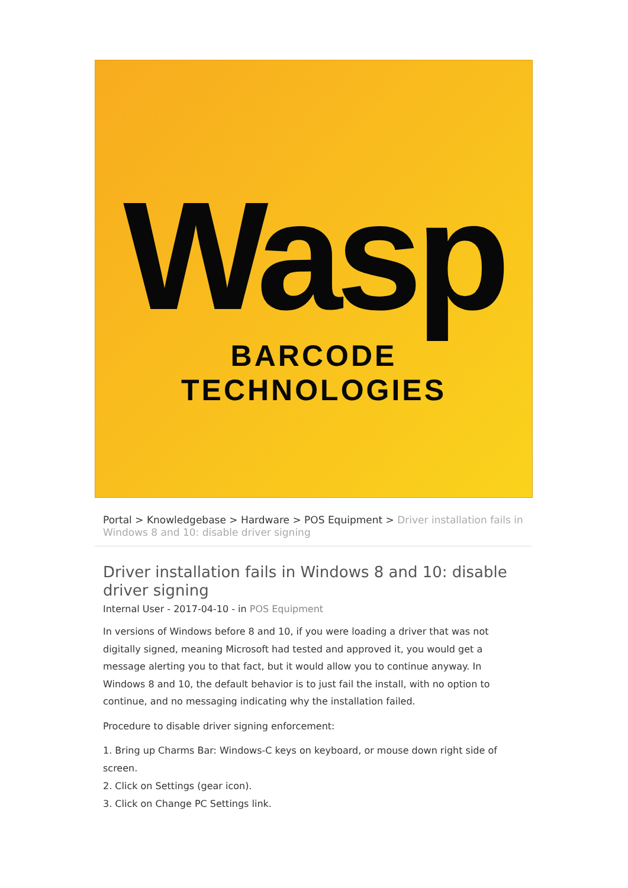Wasp
BARCODE TECHNOLOGIES
Portal > Knowledgebase > Hardware > POS Equipment > Driver installation fails in Windows 8 and 10: disable driver signing
Driver installation fails in Windows 8 and 10: disable driver signing
Internal User - 2017-04-10 - in POS Equipment
In versions of Windows before 8 and 10, if you were loading a driver that was not digitally signed, meaning Microsoft had tested and approved it, you would get a message alerting you to that fact, but it would allow you to continue anyway. In Windows 8 and 10, the default behavior is to just fail the install, with no option to continue, and no messaging indicating why the installation failed.
Procedure to disable driver signing enforcement:
1. Bring up Charms Bar: Windows-C keys on keyboard, or mouse down right side of screen.
2. Click on Settings (gear icon).
3. Click on Change PC Settings link.